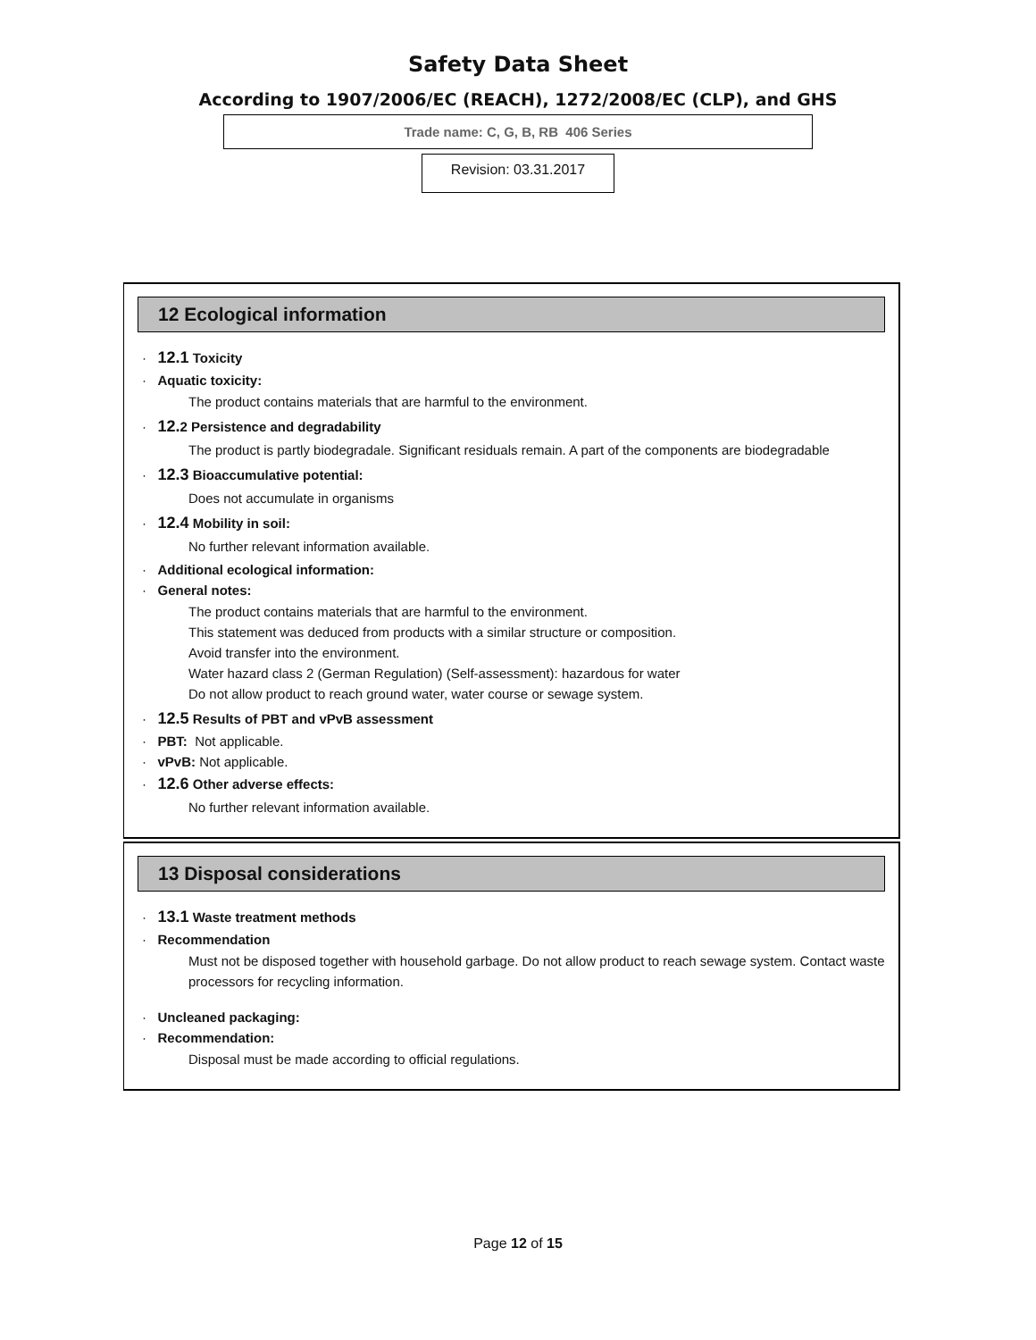Safety Data Sheet
According to 1907/2006/EC (REACH), 1272/2008/EC (CLP), and GHS
Trade name: C, G, B, RB 406 Series
Revision: 03.31.2017
12 Ecological information
· 12.1 Toxicity
· Aquatic toxicity:
The product contains materials that are harmful to the environment.
· 12. 2 Persistence and degradability
The product is partly biodegradale. Significant residuals remain. A part of the components are biodegradable
· 12.3 Bioaccumulative potential:
Does not accumulate in organisms
· 12.4 Mobility in soil:
No further relevant information available.
· Additional ecological information:
· General notes:
The product contains materials that are harmful to the environment.
This statement was deduced from products with a similar structure or composition.
Avoid transfer into the environment.
Water hazard class 2 (German Regulation) (Self-assessment): hazardous for water
Do not allow product to reach ground water, water course or sewage system.
· 12.5 Results of PBT and vPvB assessment
· PBT: Not applicable.
· vPvB: Not applicable.
· 12.6 Other adverse effects:
No further relevant information available.
13 Disposal considerations
· 13.1 Waste treatment methods
· Recommendation
Must not be disposed together with household garbage. Do not allow product to reach sewage system. Contact waste processors for recycling information.
· Uncleaned packaging:
· Recommendation:
Disposal must be made according to official regulations.
Page 12 of 15